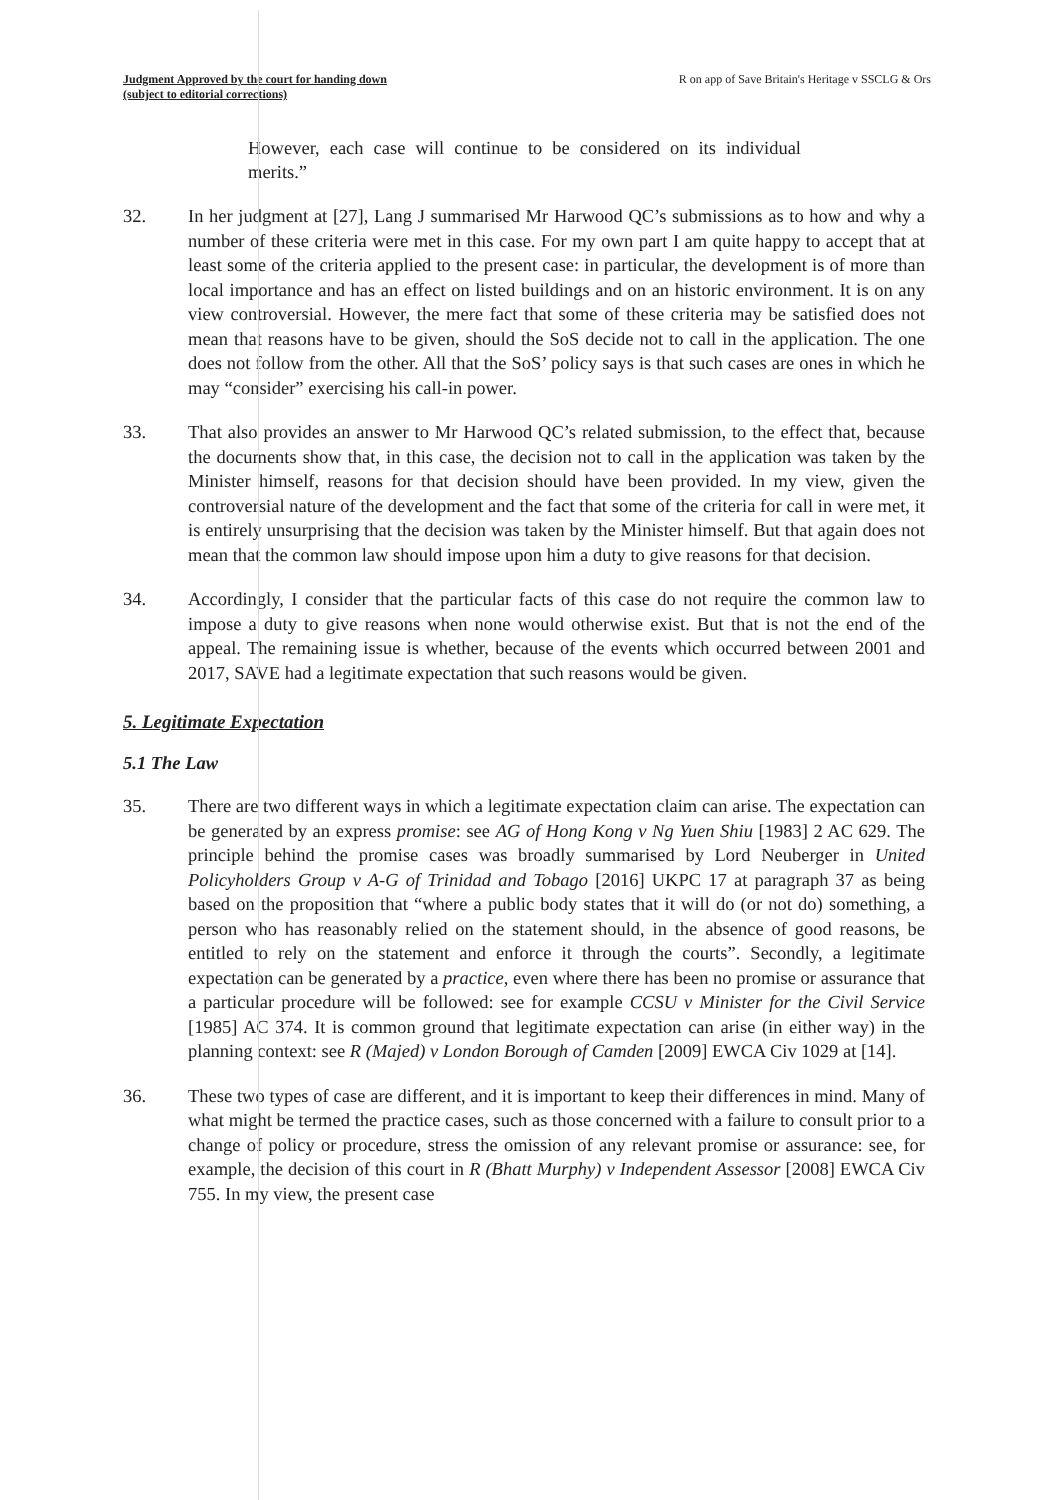Judgment Approved by the court for handing down
(subject to editorial corrections)
R on app of Save Britain's Heritage v SSCLG & Ors
However, each case will continue to be considered on its individual merits.”
32. In her judgment at [27], Lang J summarised Mr Harwood QC’s submissions as to how and why a number of these criteria were met in this case. For my own part I am quite happy to accept that at least some of the criteria applied to the present case: in particular, the development is of more than local importance and has an effect on listed buildings and on an historic environment. It is on any view controversial. However, the mere fact that some of these criteria may be satisfied does not mean that reasons have to be given, should the SoS decide not to call in the application. The one does not follow from the other. All that the SoS’ policy says is that such cases are ones in which he may “consider” exercising his call-in power.
33. That also provides an answer to Mr Harwood QC’s related submission, to the effect that, because the documents show that, in this case, the decision not to call in the application was taken by the Minister himself, reasons for that decision should have been provided. In my view, given the controversial nature of the development and the fact that some of the criteria for call in were met, it is entirely unsurprising that the decision was taken by the Minister himself. But that again does not mean that the common law should impose upon him a duty to give reasons for that decision.
34. Accordingly, I consider that the particular facts of this case do not require the common law to impose a duty to give reasons when none would otherwise exist. But that is not the end of the appeal. The remaining issue is whether, because of the events which occurred between 2001 and 2017, SAVE had a legitimate expectation that such reasons would be given.
5. Legitimate Expectation
5.1 The Law
35. There are two different ways in which a legitimate expectation claim can arise. The expectation can be generated by an express promise: see AG of Hong Kong v Ng Yuen Shiu [1983] 2 AC 629. The principle behind the promise cases was broadly summarised by Lord Neuberger in United Policyholders Group v A-G of Trinidad and Tobago [2016] UKPC 17 at paragraph 37 as being based on the proposition that “where a public body states that it will do (or not do) something, a person who has reasonably relied on the statement should, in the absence of good reasons, be entitled to rely on the statement and enforce it through the courts”. Secondly, a legitimate expectation can be generated by a practice, even where there has been no promise or assurance that a particular procedure will be followed: see for example CCSU v Minister for the Civil Service [1985] AC 374. It is common ground that legitimate expectation can arise (in either way) in the planning context: see R (Majed) v London Borough of Camden [2009] EWCA Civ 1029 at [14].
36. These two types of case are different, and it is important to keep their differences in mind. Many of what might be termed the practice cases, such as those concerned with a failure to consult prior to a change of policy or procedure, stress the omission of any relevant promise or assurance: see, for example, the decision of this court in R (Bhatt Murphy) v Independent Assessor [2008] EWCA Civ 755. In my view, the present case